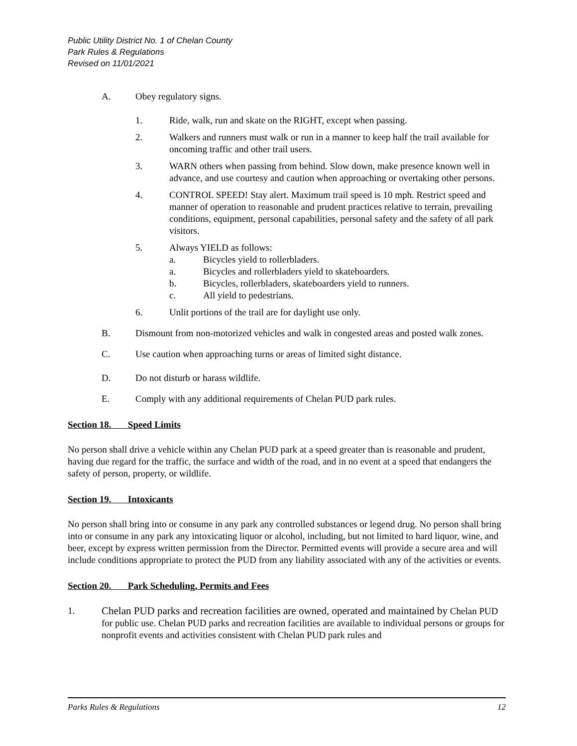Public Utility District No. 1 of Chelan County
Park Rules & Regulations
Revised on 11/01/2021
A. Obey regulatory signs.
1. Ride, walk, run and skate on the RIGHT, except when passing.
2. Walkers and runners must walk or run in a manner to keep half the trail available for oncoming traffic and other trail users.
3. WARN others when passing from behind. Slow down, make presence known well in advance, and use courtesy and caution when approaching or overtaking other persons.
4. CONTROL SPEED! Stay alert. Maximum trail speed is 10 mph. Restrict speed and manner of operation to reasonable and prudent practices relative to terrain, prevailing conditions, equipment, personal capabilities, personal safety and the safety of all park visitors.
5. Always YIELD as follows:
a. Bicycles yield to rollerbladers.
a. Bicycles and rollerbladers yield to skateboarders.
b. Bicycles, rollerbladers, skateboarders yield to runners.
c. All yield to pedestrians.
6. Unlit portions of the trail are for daylight use only.
B. Dismount from non-motorized vehicles and walk in congested areas and posted walk zones.
C. Use caution when approaching turns or areas of limited sight distance.
D. Do not disturb or harass wildlife.
E. Comply with any additional requirements of Chelan PUD park rules.
Section 18. Speed Limits
No person shall drive a vehicle within any Chelan PUD park at a speed greater than is reasonable and prudent, having due regard for the traffic, the surface and width of the road, and in no event at a speed that endangers the safety of person, property, or wildlife.
Section 19. Intoxicants
No person shall bring into or consume in any park any controlled substances or legend drug. No person shall bring into or consume in any park any intoxicating liquor or alcohol, including, but not limited to hard liquor, wine, and beer, except by express written permission from the Director. Permitted events will provide a secure area and will include conditions appropriate to protect the PUD from any liability associated with any of the activities or events.
Section 20. Park Scheduling, Permits and Fees
1. Chelan PUD parks and recreation facilities are owned, operated and maintained by Chelan PUD for public use. Chelan PUD parks and recreation facilities are available to individual persons or groups for nonprofit events and activities consistent with Chelan PUD park rules and
Parks Rules & Regulations 12